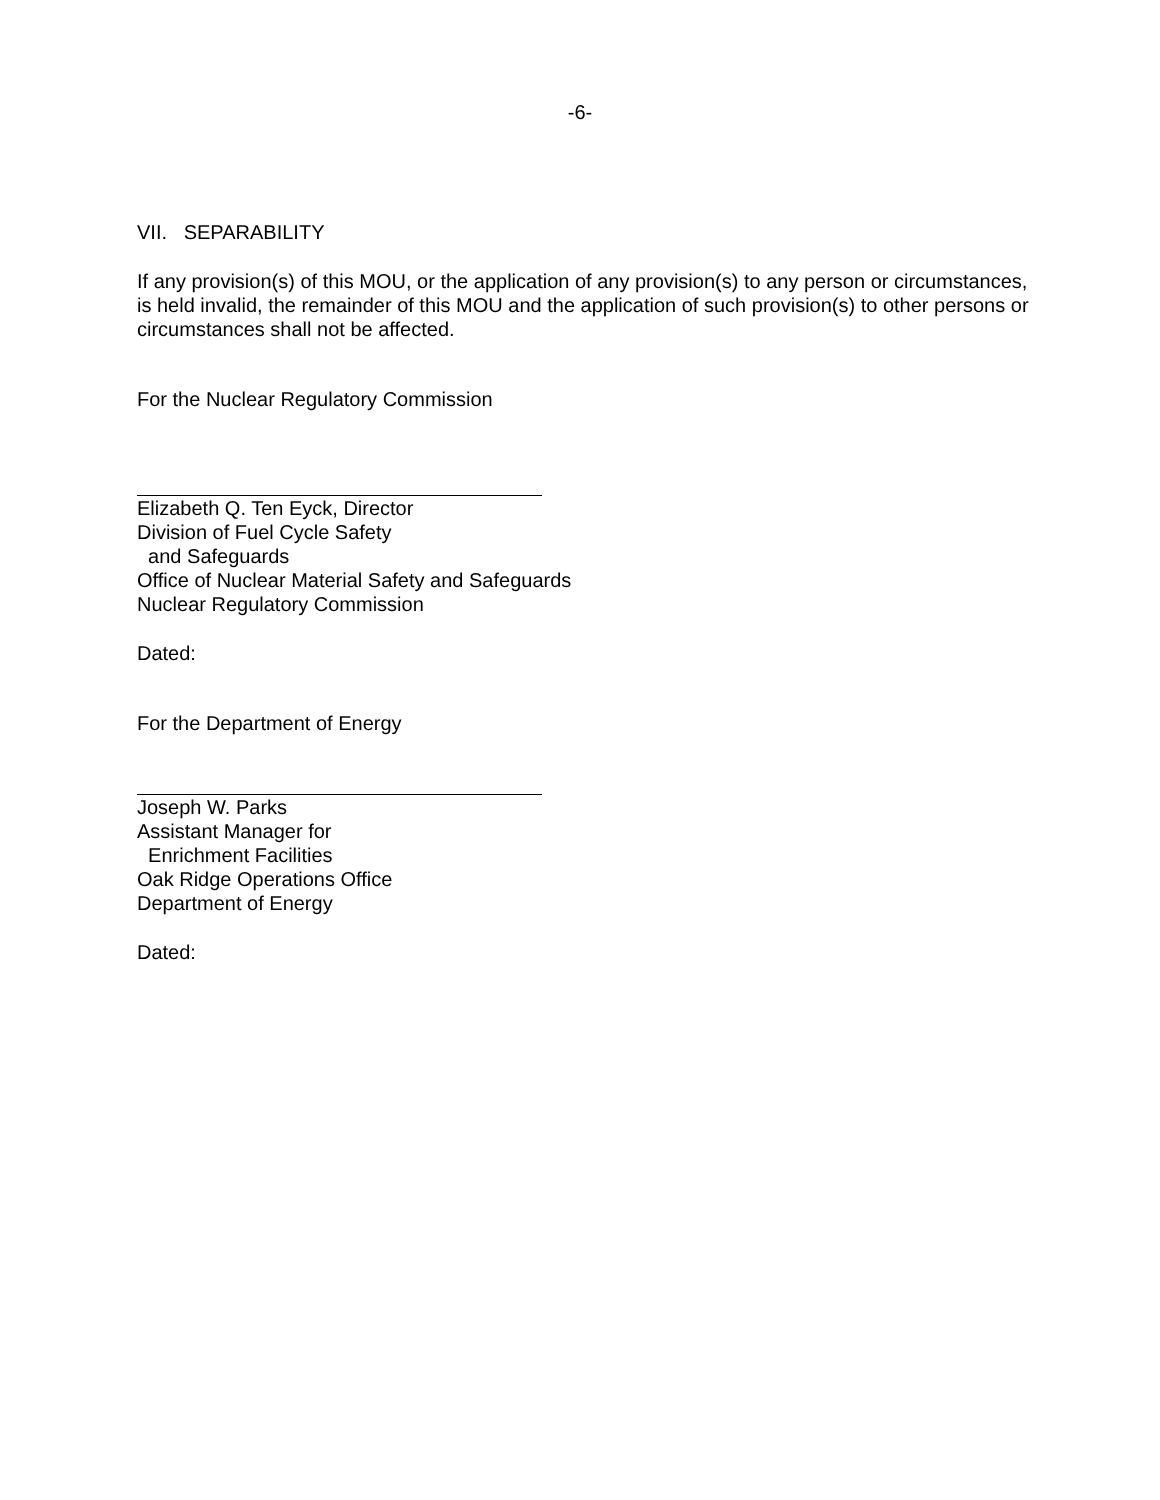-6-
VII. SEPARABILITY
If any provision(s) of this MOU, or the application of any provision(s) to any person or circumstances, is held invalid, the remainder of this MOU and the application of such provision(s) to other persons or circumstances shall not be affected.
For the Nuclear Regulatory Commission
Elizabeth Q. Ten Eyck, Director
Division of Fuel Cycle Safety
and Safeguards
Office of Nuclear Material Safety and Safeguards
Nuclear Regulatory Commission
Dated:
For the Department of Energy
Joseph W. Parks
Assistant Manager for
Enrichment Facilities
Oak Ridge Operations Office
Department of Energy
Dated: